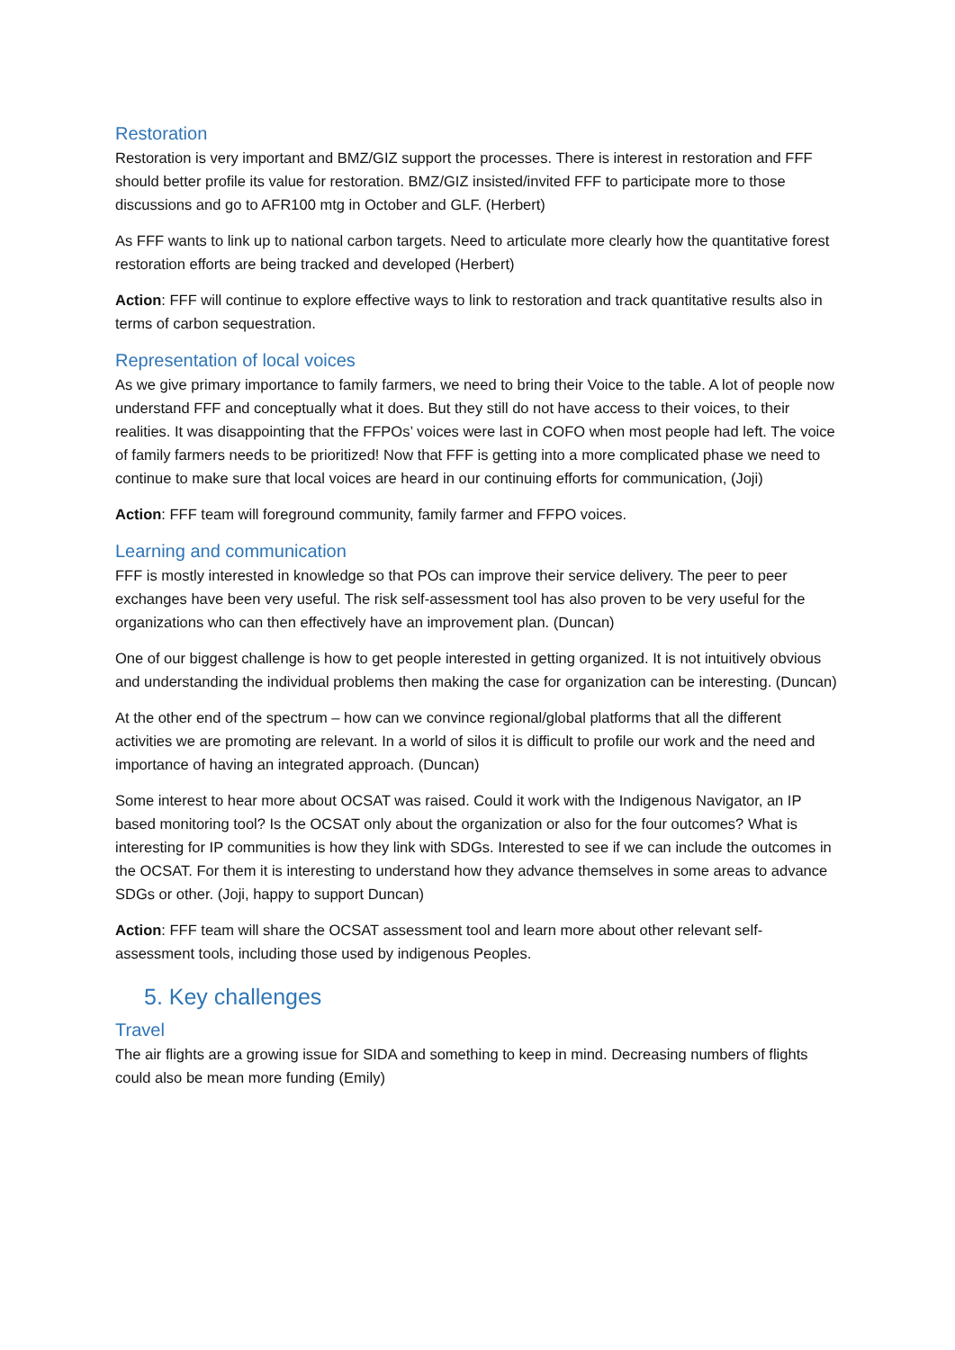Restoration
Restoration is very important and BMZ/GIZ support the processes. There is interest in restoration and FFF should better profile its value for restoration. BMZ/GIZ insisted/invited FFF to participate more to those discussions and go to AFR100 mtg in October and GLF. (Herbert)
As FFF wants to link up to national carbon targets. Need to articulate more clearly how the quantitative forest restoration efforts are being tracked and developed (Herbert)
Action: FFF will continue to explore effective ways to link to restoration and track quantitative results also in terms of carbon sequestration.
Representation of local voices
As we give primary importance to family farmers, we need to bring their Voice to the table. A lot of people now understand FFF and conceptually what it does. But they still do not have access to their voices, to their realities. It was disappointing that the FFPOs’ voices were last in COFO when most people had left. The voice of family farmers needs to be prioritized! Now that FFF is getting into a more complicated phase we need to continue to make sure that local voices are heard in our continuing efforts for communication, (Joji)
Action: FFF team will foreground community, family farmer and FFPO voices.
Learning and communication
FFF is mostly interested in knowledge so that POs can improve their service delivery. The peer to peer exchanges have been very useful. The risk self-assessment tool has also proven to be very useful for the organizations who can then effectively have an improvement plan. (Duncan)
One of our biggest challenge is how to get people interested in getting organized. It is not intuitively obvious and understanding the individual problems then making the case for organization can be interesting. (Duncan)
At the other end of the spectrum – how can we convince regional/global platforms that all the different activities we are promoting are relevant. In a world of silos it is difficult to profile our work and the need and importance of having an integrated approach. (Duncan)
Some interest to hear more about OCSAT was raised. Could it work with the Indigenous Navigator, an IP based monitoring tool? Is the OCSAT only about the organization or also for the four outcomes? What is interesting for IP communities is how they link with SDGs. Interested to see if we can include the outcomes in the OCSAT. For them it is interesting to understand how they advance themselves in some areas to advance SDGs or other. (Joji, happy to support Duncan)
Action: FFF team will share the OCSAT assessment tool and learn more about other relevant self-assessment tools, including those used by indigenous Peoples.
5. Key challenges
Travel
The air flights are a growing issue for SIDA and something to keep in mind. Decreasing numbers of flights could also be mean more funding (Emily)